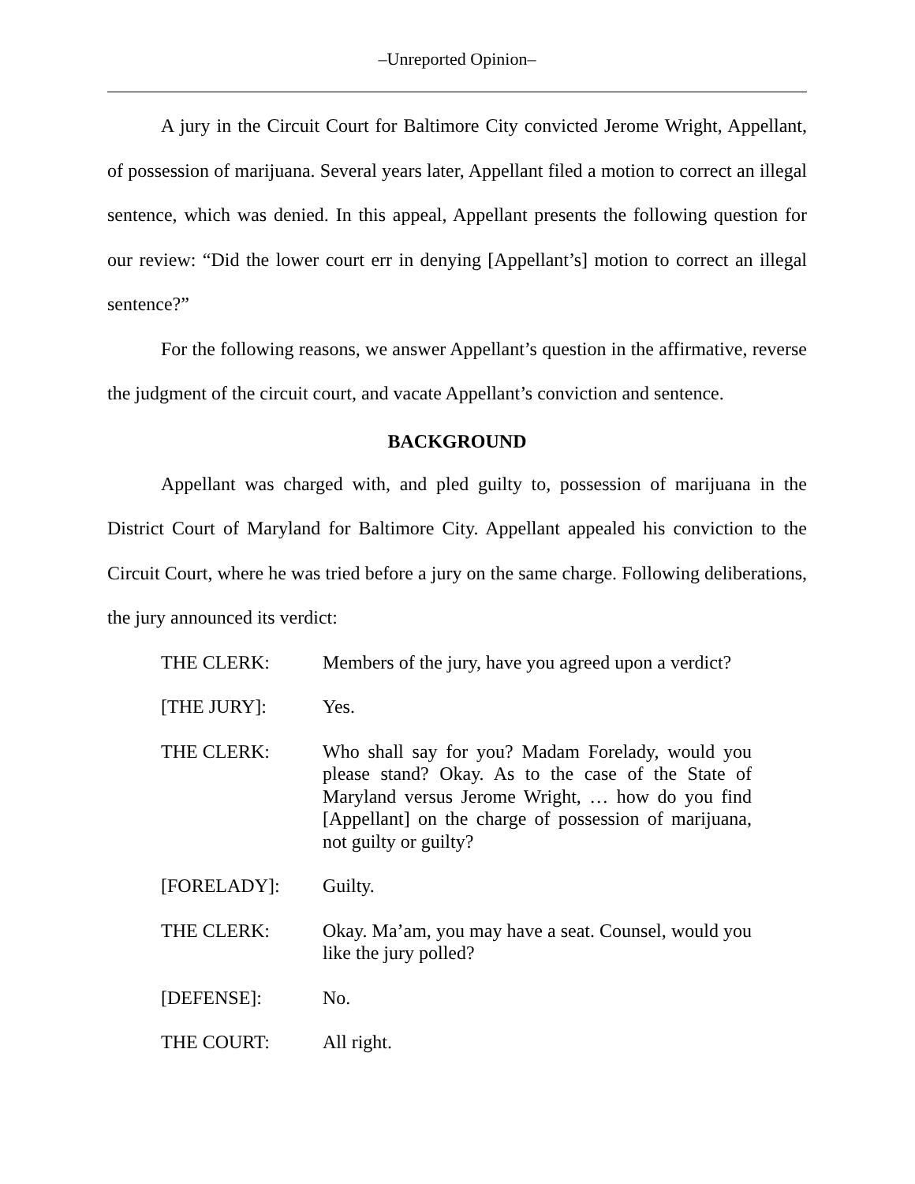‒Unreported Opinion‒
A jury in the Circuit Court for Baltimore City convicted Jerome Wright, Appellant, of possession of marijuana. Several years later, Appellant filed a motion to correct an illegal sentence, which was denied. In this appeal, Appellant presents the following question for our review: “Did the lower court err in denying [Appellant’s] motion to correct an illegal sentence?”
For the following reasons, we answer Appellant’s question in the affirmative, reverse the judgment of the circuit court, and vacate Appellant’s conviction and sentence.
BACKGROUND
Appellant was charged with, and pled guilty to, possession of marijuana in the District Court of Maryland for Baltimore City. Appellant appealed his conviction to the Circuit Court, where he was tried before a jury on the same charge. Following deliberations, the jury announced its verdict:
THE CLERK: Members of the jury, have you agreed upon a verdict?
[THE JURY]: Yes.
THE CLERK: Who shall say for you? Madam Forelady, would you please stand? Okay. As to the case of the State of Maryland versus Jerome Wright, … how do you find [Appellant] on the charge of possession of marijuana, not guilty or guilty?
[FORELADY]: Guilty.
THE CLERK: Okay. Ma’am, you may have a seat. Counsel, would you like the jury polled?
[DEFENSE]: No.
THE COURT: All right.